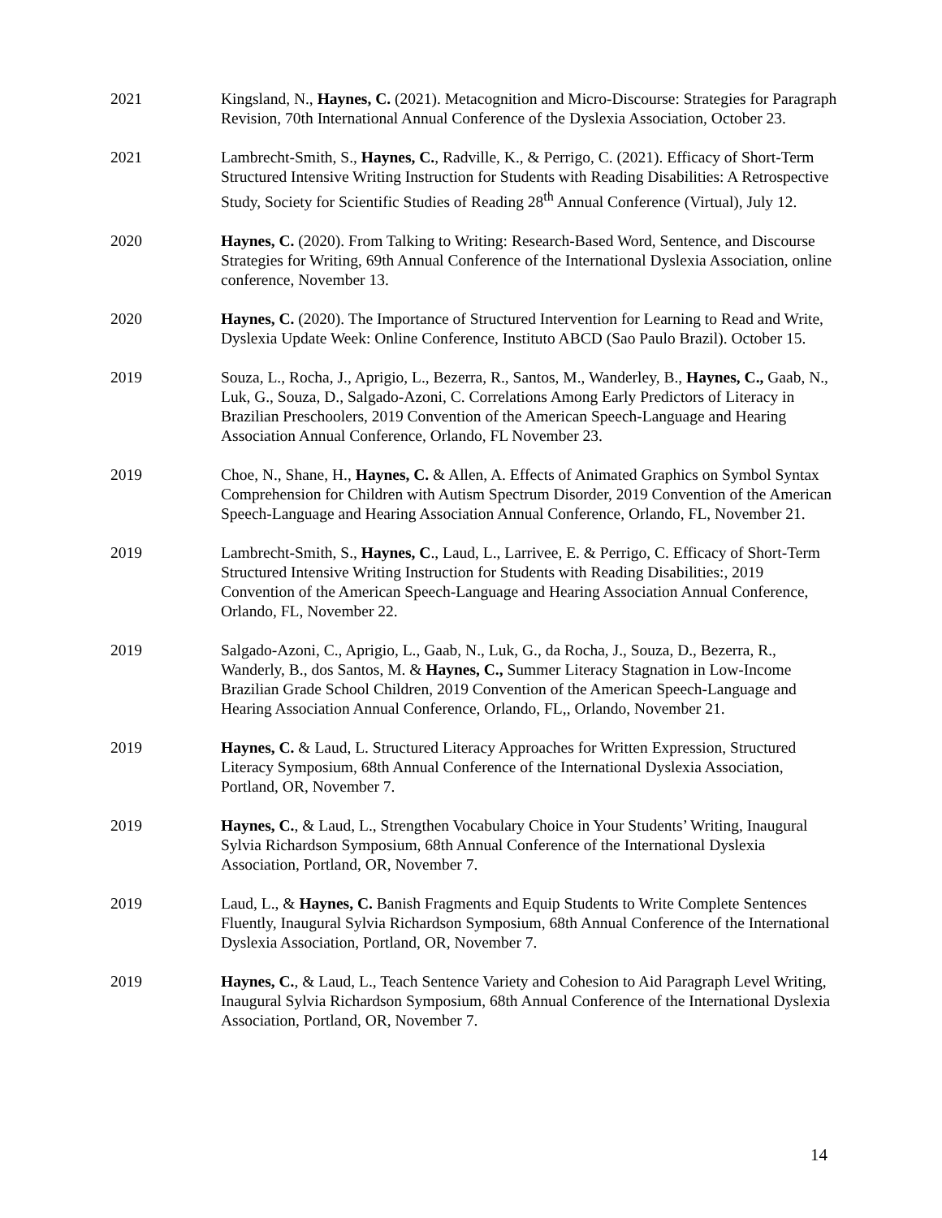2021 Kingsland, N., Haynes, C. (2021). Metacognition and Micro-Discourse: Strategies for Paragraph Revision, 70th International Annual Conference of the Dyslexia Association, October 23.
2021 Lambrecht-Smith, S., Haynes, C., Radville, K., & Perrigo, C. (2021). Efficacy of Short-Term Structured Intensive Writing Instruction for Students with Reading Disabilities: A Retrospective Study, Society for Scientific Studies of Reading 28<sup>th</sup> Annual Conference (Virtual), July 12.
2020 Haynes, C. (2020). From Talking to Writing: Research-Based Word, Sentence, and Discourse Strategies for Writing, 69th Annual Conference of the International Dyslexia Association, online conference, November 13.
2020 Haynes, C. (2020). The Importance of Structured Intervention for Learning to Read and Write, Dyslexia Update Week: Online Conference, Instituto ABCD (Sao Paulo Brazil). October 15.
2019 Souza, L., Rocha, J., Aprigio, L., Bezerra, R., Santos, M., Wanderley, B., Haynes, C., Gaab, N., Luk, G., Souza, D., Salgado-Azoni, C. Correlations Among Early Predictors of Literacy in Brazilian Preschoolers, 2019 Convention of the American Speech-Language and Hearing Association Annual Conference, Orlando, FL November 23.
2019 Choe, N., Shane, H., Haynes, C. & Allen, A. Effects of Animated Graphics on Symbol Syntax Comprehension for Children with Autism Spectrum Disorder, 2019 Convention of the American Speech-Language and Hearing Association Annual Conference, Orlando, FL, November 21.
2019 Lambrecht-Smith, S., Haynes, C., Laud, L., Larrivee, E. & Perrigo, C. Efficacy of Short-Term Structured Intensive Writing Instruction for Students with Reading Disabilities:, 2019 Convention of the American Speech-Language and Hearing Association Annual Conference, Orlando, FL, November 22.
2019 Salgado-Azoni, C., Aprigio, L., Gaab, N., Luk, G., da Rocha, J., Souza, D., Bezerra, R., Wanderly, B., dos Santos, M. & Haynes, C., Summer Literacy Stagnation in Low-Income Brazilian Grade School Children, 2019 Convention of the American Speech-Language and Hearing Association Annual Conference, Orlando, FL,, Orlando, November 21.
2019 Haynes, C. & Laud, L. Structured Literacy Approaches for Written Expression, Structured Literacy Symposium, 68th Annual Conference of the International Dyslexia Association, Portland, OR, November 7.
2019 Haynes, C., & Laud, L., Strengthen Vocabulary Choice in Your Students’ Writing, Inaugural Sylvia Richardson Symposium, 68th Annual Conference of the International Dyslexia Association, Portland, OR, November 7.
2019 Laud, L., & Haynes, C. Banish Fragments and Equip Students to Write Complete Sentences Fluently, Inaugural Sylvia Richardson Symposium, 68th Annual Conference of the International Dyslexia Association, Portland, OR, November 7.
2019 Haynes, C., & Laud, L., Teach Sentence Variety and Cohesion to Aid Paragraph Level Writing, Inaugural Sylvia Richardson Symposium, 68th Annual Conference of the International Dyslexia Association, Portland, OR, November 7.
14